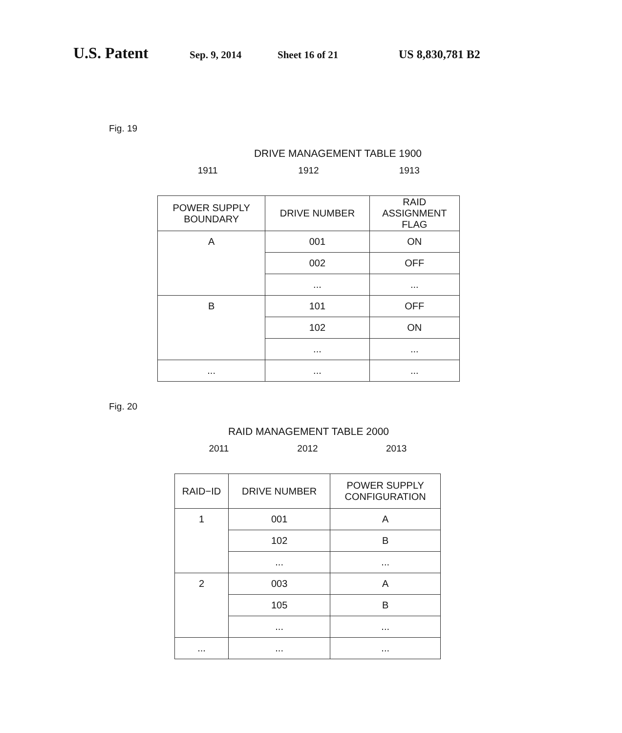U.S. Patent Sep. 9, 2014 Sheet 16 of 21 US 8,830,781 B2
Fig. 19
DRIVE MANAGEMENT TABLE 1900
1911 1912 1913
| POWER SUPPLY BOUNDARY | DRIVE NUMBER | RAID ASSIGNMENT FLAG |
| --- | --- | --- |
| A | 001 | ON |
| | 002 | OFF |
| | ... | ... |
| B | 101 | OFF |
| | 102 | ON |
| | ... | ... |
| ... | ... | ... |
Fig. 20
RAID MANAGEMENT TABLE 2000
2011 2012 2013
| RAID−ID | DRIVE NUMBER | POWER SUPPLY CONFIGURATION |
| --- | --- | --- |
| 1 | 001 | A |
| | 102 | B |
| | ... | ... |
| 2 | 003 | A |
| | 105 | B |
| | ... | ... |
| ... | ... | ... |